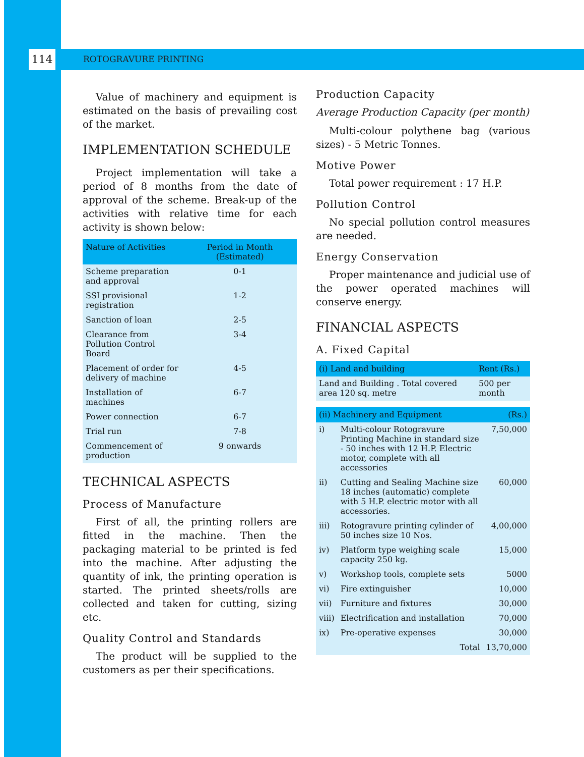114 ROTOGRAVURE PRINTING
Value of machinery and equipment is estimated on the basis of prevailing cost of the market.
IMPLEMENTATION SCHEDULE
Project implementation will take a period of 8 months from the date of approval of the scheme. Break-up of the activities with relative time for each activity is shown below:
| Nature of Activities | Period in Month (Estimated) |
| --- | --- |
| Scheme preparation and approval | 0-1 |
| SSI provisional registration | 1-2 |
| Sanction of loan | 2-5 |
| Clearance from Pollution Control Board | 3-4 |
| Placement of order for delivery of machine | 4-5 |
| Installation of machines | 6-7 |
| Power connection | 6-7 |
| Trial run | 7-8 |
| Commencement of production | 9 onwards |
TECHNICAL ASPECTS
Process of Manufacture
First of all, the printing rollers are fitted in the machine. Then the packaging material to be printed is fed into the machine. After adjusting the quantity of ink, the printing operation is started. The printed sheets/rolls are collected and taken for cutting, sizing etc.
Quality Control and Standards
The product will be supplied to the customers as per their specifications.
Production Capacity
Average Production Capacity (per month)
Multi-colour polythene bag (various sizes) - 5 Metric Tonnes.
Motive Power
Total power requirement : 17 H.P.
Pollution Control
No special pollution control measures are needed.
Energy Conservation
Proper maintenance and judicial use of the power operated machines will conserve energy.
FINANCIAL ASPECTS
A. Fixed Capital
| (i) Land and building | Rent (Rs.) |
| --- | --- |
| Land and Building . Total covered area 120 sq. metre | 500 per month |
| (ii) Machinery and Equipment | | (Rs.) |
| --- | --- | --- |
| i) | Multi-colour Rotogravure Printing Machine in standard size - 50 inches with 12 H.P. Electric motor, complete with all accessories | 7,50,000 |
| ii) | Cutting and Sealing Machine size 18 inches (automatic) complete with 5 H.P. electric motor with all accessories. | 60,000 |
| iii) | Rotogravure printing cylinder of 50 inches size 10 Nos. | 4,00,000 |
| iv) | Platform type weighing scale capacity 250 kg. | 15,000 |
| v) | Workshop tools, complete sets | 5000 |
| vi) | Fire extinguisher | 10,000 |
| vii) | Furniture and fixtures | 30,000 |
| viii) | Electrification and installation | 70,000 |
| ix) | Pre-operative expenses | 30,000 |
| | Total | 13,70,000 |